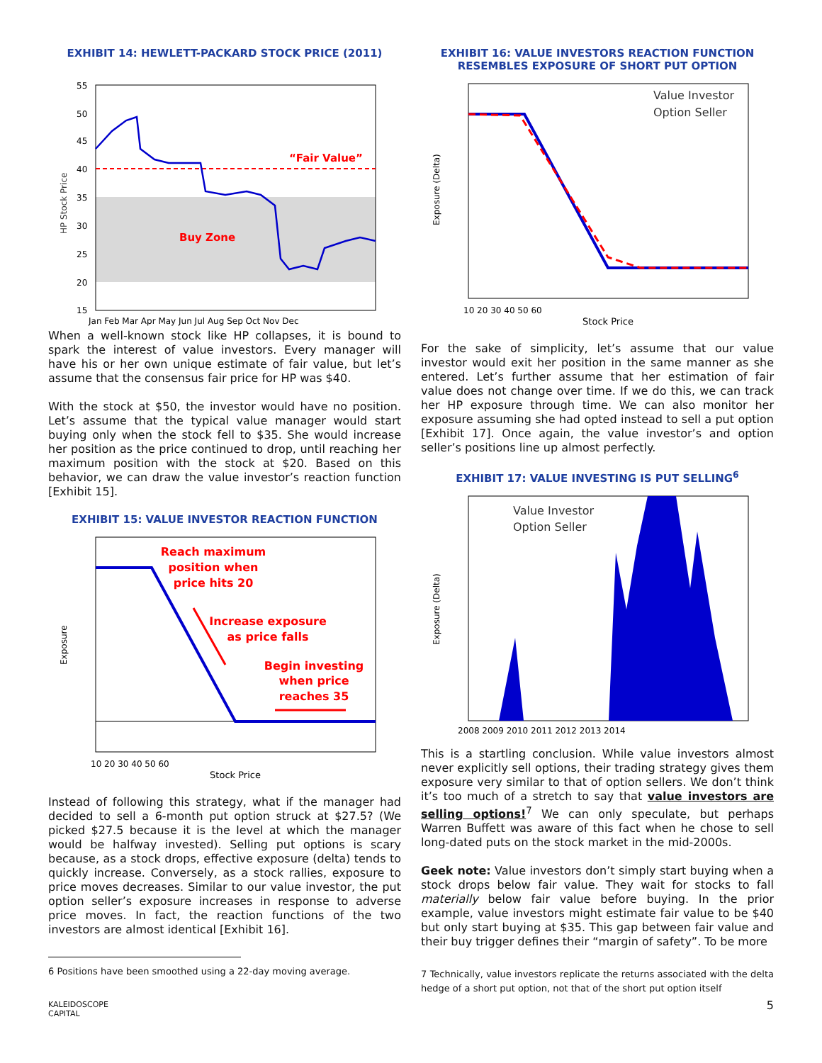EXHIBIT 14: HEWLETT-PACKARD STOCK PRICE (2011)
“Fair Value”
Buy Zone
HP Stock Price
55
50
45
40
35
30
25
20
15
Jan Feb Mar Apr May Jun Jul Aug Sep Oct Nov Dec
When a well-known stock like HP collapses, it is bound to spark the interest of value investors. Every manager will have his or her own unique estimate of fair value, but let’s assume that the consensus fair price for HP was $40.
With the stock at $50, the investor would have no position. Let’s assume that the typical value manager would start buying only when the stock fell to $35. She would increase her position as the price continued to drop, until reaching her maximum position with the stock at $20. Based on this behavior, we can draw the value investor’s reaction function [Exhibit 15].
EXHIBIT 15: VALUE INVESTOR REACTION FUNCTION
Reach maximum
position when
price hits 20
Increase exposure
as price falls
Begin investing
when price
reaches 35
Exposure
Stock Price
10 20 30 40 50 60
Instead of following this strategy, what if the manager had decided to sell a 6-month put option struck at $27.5? (We picked $27.5 because it is the level at which the manager would be halfway invested). Selling put options is scary because, as a stock drops, effective exposure (delta) tends to quickly increase. Conversely, as a stock rallies, exposure to price moves decreases. Similar to our value investor, the put option seller’s exposure increases in response to adverse price moves. In fact, the reaction functions of the two investors are almost identical [Exhibit 16].
6 Positions have been smoothed using a 22-day moving average.
KALEIDOSCOPE
CAPITAL
EXHIBIT 16: VALUE INVESTORS REACTION FUNCTION RESEMBLES EXPOSURE OF SHORT PUT OPTION
Value Investor
Option Seller
Exposure (Delta)
Stock Price
10 20 30 40 50 60
For the sake of simplicity, let’s assume that our value investor would exit her position in the same manner as she entered. Let’s further assume that her estimation of fair value does not change over time. If we do this, we can track her HP exposure through time. We can also monitor her exposure assuming she had opted instead to sell a put option [Exhibit 17]. Once again, the value investor’s and option seller’s positions line up almost perfectly.
EXHIBIT 17: VALUE INVESTING IS PUT SELLING<sup>6</sup>
Value Investor
Option Seller
Exposure (Delta)
2008 2009 2010 2011 2012 2013 2014
This is a startling conclusion. While value investors almost never explicitly sell options, their trading strategy gives them exposure very similar to that of option sellers. We don’t think it’s too much of a stretch to say that value investors are selling options!<sup>7</sup> We can only speculate, but perhaps Warren Buffett was aware of this fact when he chose to sell long-dated puts on the stock market in the mid-2000s.
Geek note: Value investors don’t simply start buying when a stock drops below fair value. They wait for stocks to fall materially below fair value before buying. In the prior example, value investors might estimate fair value to be $40 but only start buying at $35. This gap between fair value and their buy trigger defines their “margin of safety”. To be more
7 Technically, value investors replicate the returns associated with the delta hedge of a short put option, not that of the short put option itself
5